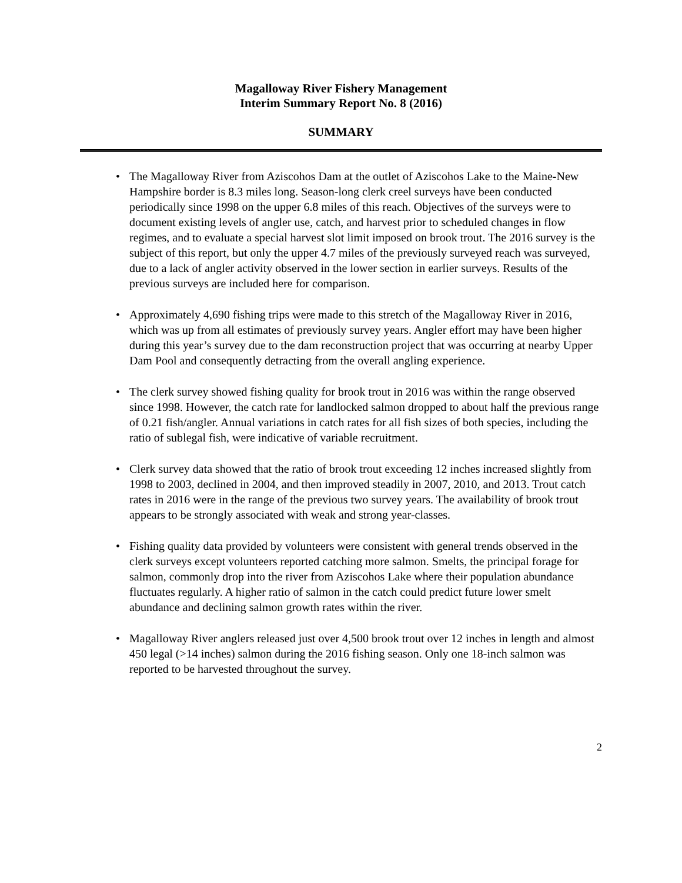Magalloway River Fishery Management
Interim Summary Report No. 8 (2016)
SUMMARY
• The Magalloway River from Aziscohos Dam at the outlet of Aziscohos Lake to the Maine-New Hampshire border is 8.3 miles long. Season-long clerk creel surveys have been conducted periodically since 1998 on the upper 6.8 miles of this reach. Objectives of the surveys were to document existing levels of angler use, catch, and harvest prior to scheduled changes in flow regimes, and to evaluate a special harvest slot limit imposed on brook trout. The 2016 survey is the subject of this report, but only the upper 4.7 miles of the previously surveyed reach was surveyed, due to a lack of angler activity observed in the lower section in earlier surveys. Results of the previous surveys are included here for comparison.
• Approximately 4,690 fishing trips were made to this stretch of the Magalloway River in 2016, which was up from all estimates of previously survey years. Angler effort may have been higher during this year’s survey due to the dam reconstruction project that was occurring at nearby Upper Dam Pool and consequently detracting from the overall angling experience.
• The clerk survey showed fishing quality for brook trout in 2016 was within the range observed since 1998. However, the catch rate for landlocked salmon dropped to about half the previous range of 0.21 fish/angler. Annual variations in catch rates for all fish sizes of both species, including the ratio of sublegal fish, were indicative of variable recruitment.
• Clerk survey data showed that the ratio of brook trout exceeding 12 inches increased slightly from 1998 to 2003, declined in 2004, and then improved steadily in 2007, 2010, and 2013. Trout catch rates in 2016 were in the range of the previous two survey years. The availability of brook trout appears to be strongly associated with weak and strong year-classes.
• Fishing quality data provided by volunteers were consistent with general trends observed in the clerk surveys except volunteers reported catching more salmon. Smelts, the principal forage for salmon, commonly drop into the river from Aziscohos Lake where their population abundance fluctuates regularly. A higher ratio of salmon in the catch could predict future lower smelt abundance and declining salmon growth rates within the river.
• Magalloway River anglers released just over 4,500 brook trout over 12 inches in length and almost 450 legal (>14 inches) salmon during the 2016 fishing season. Only one 18-inch salmon was reported to be harvested throughout the survey.
2